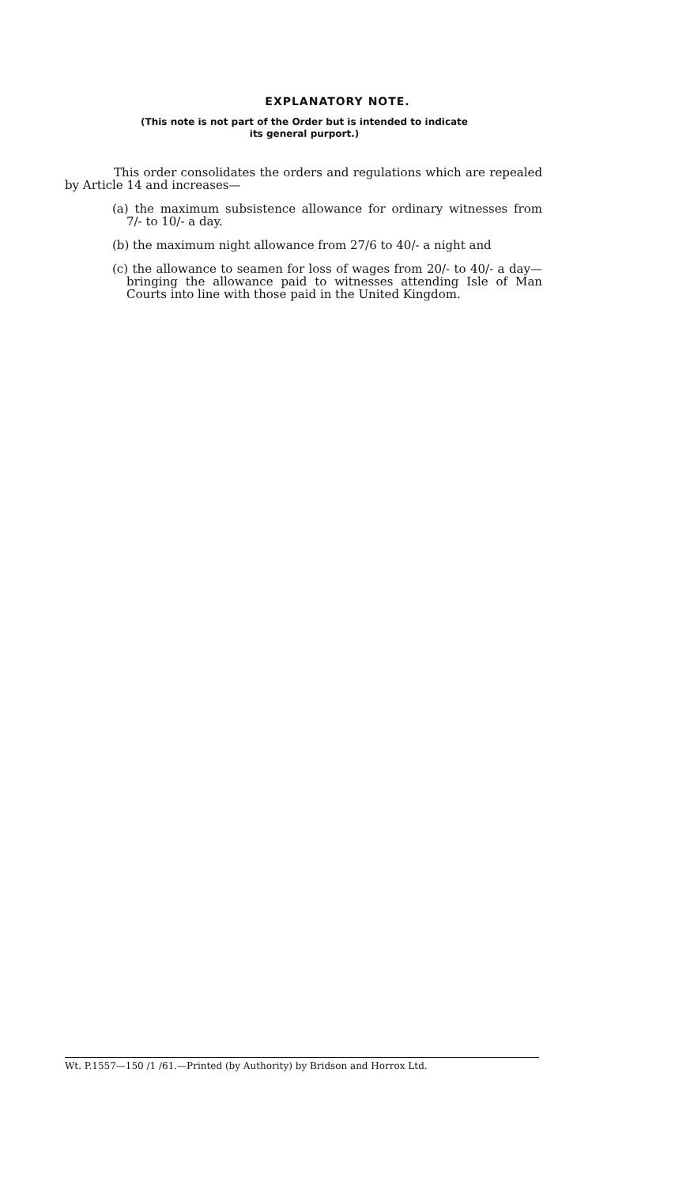EXPLANATORY NOTE.
(This note is not part of the Order but is intended to indicate
its general purport.)
This order consolidates the orders and regulations which are repealed by Article 14 and increases—
(a) the maximum subsistence allowance for ordinary witnesses from 7/- to 10/- a day.
(b) the maximum night allowance from 27/6 to 40/- a night and
(c) the allowance to seamen for loss of wages from 20/- to 40/- a day—bringing the allowance paid to witnesses attending Isle of Man Courts into line with those paid in the United Kingdom.
Wt. P.1557—150 /1 /61.—Printed (by Authority) by Bridson and Horrox Ltd.